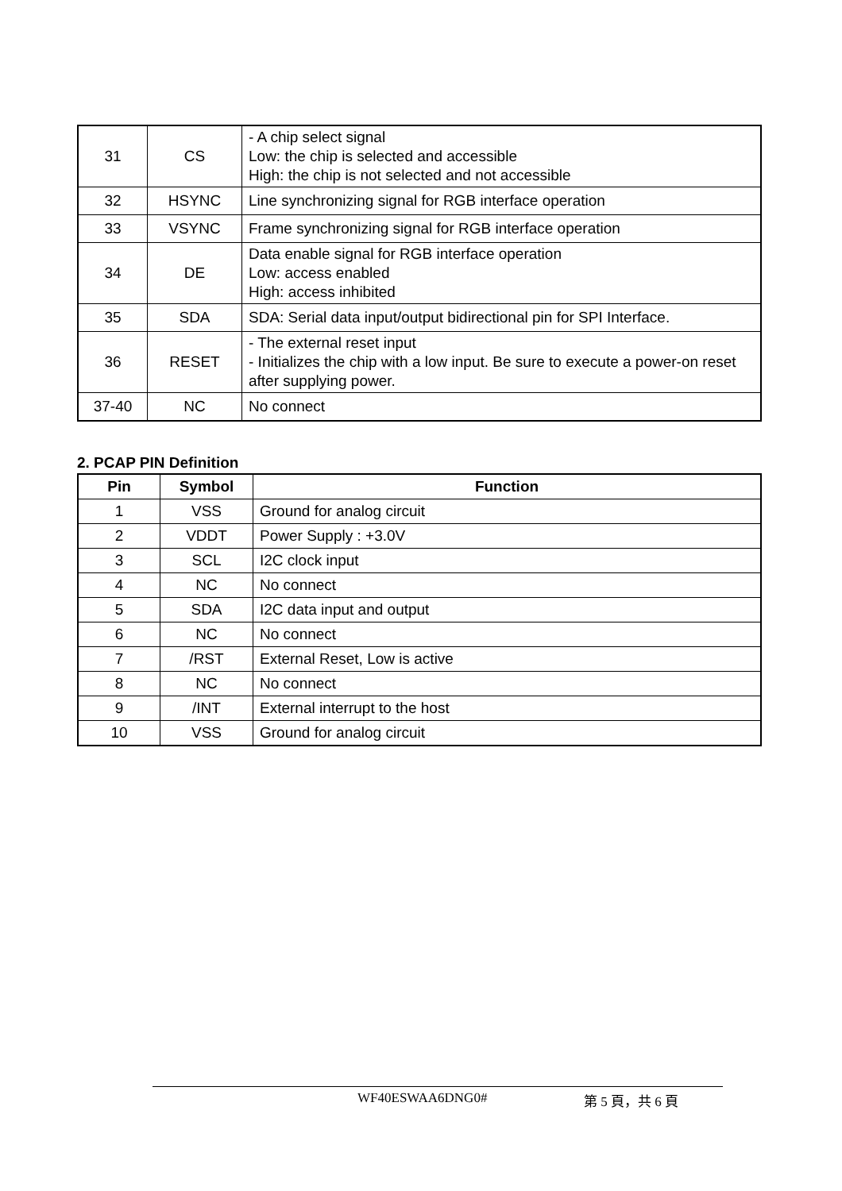| 31 | CS | - A chip select signal Low: the chip is selected and accessible High: the chip is not selected and not accessible |
| 32 | HSYNC | Line synchronizing signal for RGB interface operation |
| 33 | VSYNC | Frame synchronizing signal for RGB interface operation |
| 34 | DE | Data enable signal for RGB interface operation Low: access enabled High: access inhibited |
| 35 | SDA | SDA: Serial data input/output bidirectional pin for SPI Interface. |
| 36 | RESET | - The external reset input - Initializes the chip with a low input. Be sure to execute a power-on reset after supplying power. |
| 37-40 | NC | No connect |
2. PCAP PIN Definition
| Pin | Symbol | Function |
| --- | --- | --- |
| 1 | VSS | Ground for analog circuit |
| 2 | VDDT | Power Supply : +3.0V |
| 3 | SCL | I2C clock input |
| 4 | NC | No connect |
| 5 | SDA | I2C data input and output |
| 6 | NC | No connect |
| 7 | /RST | External Reset, Low is active |
| 8 | NC | No connect |
| 9 | /INT | External interrupt to the host |
| 10 | VSS | Ground for analog circuit |
WF40ESWAA6DNG0# 第 5 頁，共 6 頁